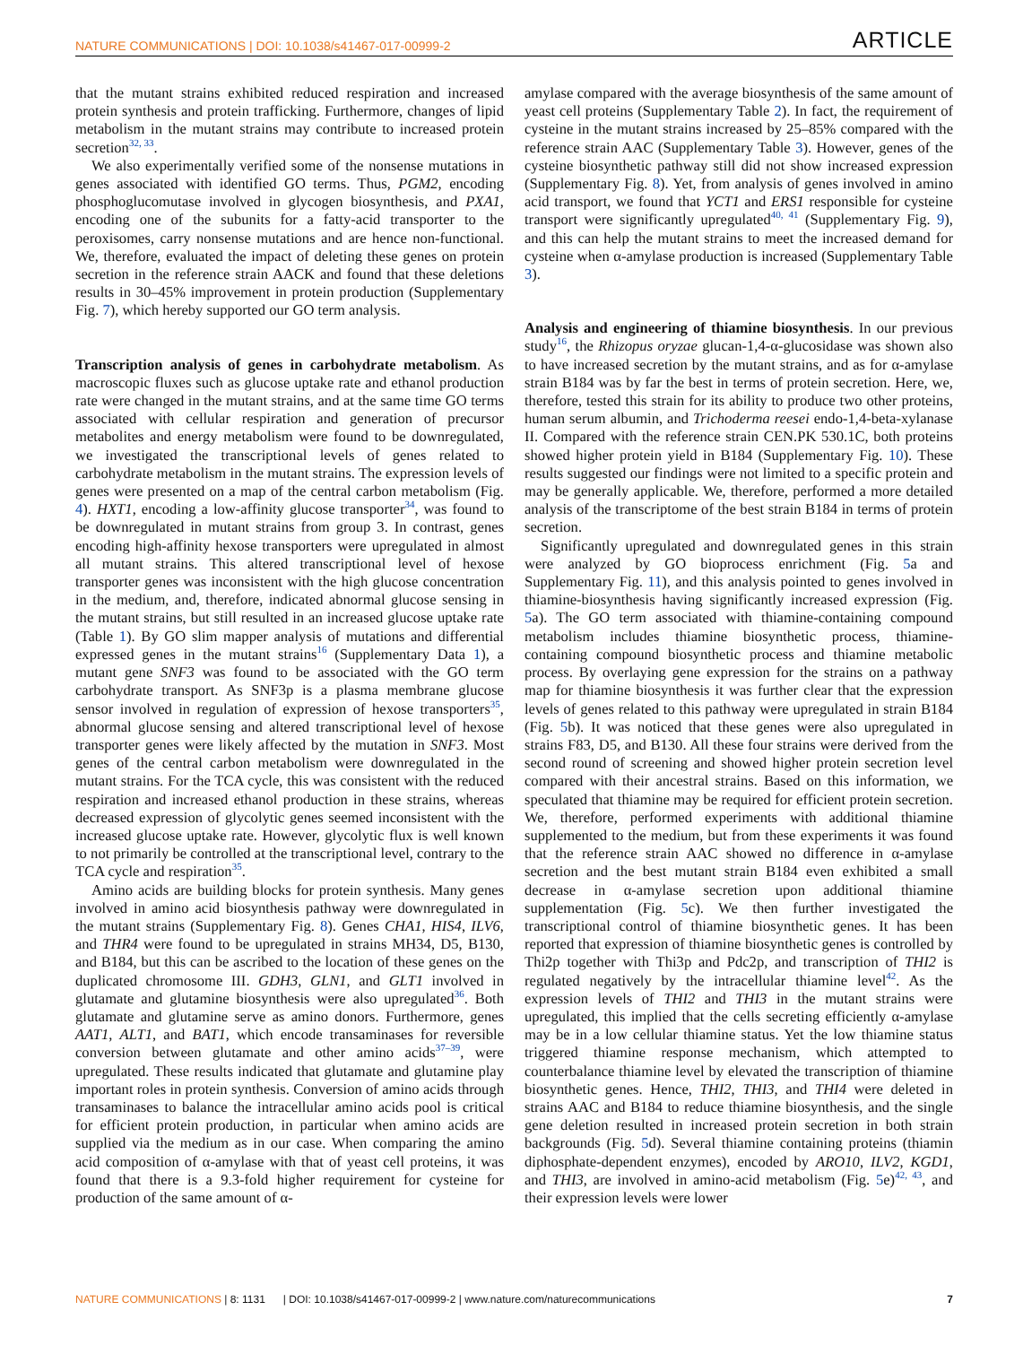NATURE COMMUNICATIONS | DOI: 10.1038/s41467-017-00999-2 ARTICLE
that the mutant strains exhibited reduced respiration and increased protein synthesis and protein trafficking. Furthermore, changes of lipid metabolism in the mutant strains may contribute to increased protein secretion<sup>32, 33</sup>.
We also experimentally verified some of the nonsense mutations in genes associated with identified GO terms. Thus, PGM2, encoding phosphoglucomutase involved in glycogen biosynthesis, and PXA1, encoding one of the subunits for a fatty-acid transporter to the peroxisomes, carry nonsense mutations and are hence non-functional. We, therefore, evaluated the impact of deleting these genes on protein secretion in the reference strain AACK and found that these deletions results in 30–45% improvement in protein production (Supplementary Fig. 7), which hereby supported our GO term analysis.
Transcription analysis of genes in carbohydrate metabolism
. As macroscopic fluxes such as glucose uptake rate and ethanol production rate were changed in the mutant strains, and at the same time GO terms associated with cellular respiration and generation of precursor metabolites and energy metabolism were found to be downregulated, we investigated the transcriptional levels of genes related to carbohydrate metabolism in the mutant strains. The expression levels of genes were presented on a map of the central carbon metabolism (Fig. 4). HXT1, encoding a low-affinity glucose transporter<sup>34</sup>, was found to be downregulated in mutant strains from group 3. In contrast, genes encoding high-affinity hexose transporters were upregulated in almost all mutant strains. This altered transcriptional level of hexose transporter genes was inconsistent with the high glucose concentration in the medium, and, therefore, indicated abnormal glucose sensing in the mutant strains, but still resulted in an increased glucose uptake rate (Table 1). By GO slim mapper analysis of mutations and differential expressed genes in the mutant strains<sup>16</sup> (Supplementary Data 1), a mutant gene SNF3 was found to be associated with the GO term carbohydrate transport. As SNF3p is a plasma membrane glucose sensor involved in regulation of expression of hexose transporters<sup>35</sup>, abnormal glucose sensing and altered transcriptional level of hexose transporter genes were likely affected by the mutation in SNF3. Most genes of the central carbon metabolism were downregulated in the mutant strains. For the TCA cycle, this was consistent with the reduced respiration and increased ethanol production in these strains, whereas decreased expression of glycolytic genes seemed inconsistent with the increased glucose uptake rate. However, glycolytic flux is well known to not primarily be controlled at the transcriptional level, contrary to the TCA cycle and respiration<sup>35</sup>.
Amino acids are building blocks for protein synthesis. Many genes involved in amino acid biosynthesis pathway were downregulated in the mutant strains (Supplementary Fig. 8). Genes CHA1, HIS4, ILV6, and THR4 were found to be upregulated in strains MH34, D5, B130, and B184, but this can be ascribed to the location of these genes on the duplicated chromosome III. GDH3, GLN1, and GLT1 involved in glutamate and glutamine biosynthesis were also upregulated<sup>36</sup>. Both glutamate and glutamine serve as amino donors. Furthermore, genes AAT1, ALT1, and BAT1, which encode transaminases for reversible conversion between glutamate and other amino acids<sup>37–39</sup>, were upregulated. These results indicated that glutamate and glutamine play important roles in protein synthesis. Conversion of amino acids through transaminases to balance the intracellular amino acids pool is critical for efficient protein production, in particular when amino acids are supplied via the medium as in our case. When comparing the amino acid composition of α-amylase with that of yeast cell proteins, it was found that there is a 9.3-fold higher requirement for cysteine for production of the same amount of α-
amylase compared with the average biosynthesis of the same amount of yeast cell proteins (Supplementary Table 2). In fact, the requirement of cysteine in the mutant strains increased by 25–85% compared with the reference strain AAC (Supplementary Table 3). However, genes of the cysteine biosynthetic pathway still did not show increased expression (Supplementary Fig. 8). Yet, from analysis of genes involved in amino acid transport, we found that YCT1 and ERS1 responsible for cysteine transport were significantly upregulated<sup>40, 41</sup> (Supplementary Fig. 9), and this can help the mutant strains to meet the increased demand for cysteine when α-amylase production is increased (Supplementary Table 3).
Analysis and engineering of thiamine biosynthesis
. In our previous study<sup>16</sup>, the Rhizopus oryzae glucan-1,4-α-glucosidase was shown also to have increased secretion by the mutant strains, and as for α-amylase strain B184 was by far the best in terms of protein secretion. Here, we, therefore, tested this strain for its ability to produce two other proteins, human serum albumin, and Trichoderma reesei endo-1,4-beta-xylanase II. Compared with the reference strain CEN.PK 530.1C, both proteins showed higher protein yield in B184 (Supplementary Fig. 10). These results suggested our findings were not limited to a specific protein and may be generally applicable. We, therefore, performed a more detailed analysis of the transcriptome of the best strain B184 in terms of protein secretion.
Significantly upregulated and downregulated genes in this strain were analyzed by GO bioprocess enrichment (Fig. 5a and Supplementary Fig. 11), and this analysis pointed to genes involved in thiamine-biosynthesis having significantly increased expression (Fig. 5a). The GO term associated with thiamine-containing compound metabolism includes thiamine biosynthetic process, thiamine-containing compound biosynthetic process and thiamine metabolic process. By overlaying gene expression for the strains on a pathway map for thiamine biosynthesis it was further clear that the expression levels of genes related to this pathway were upregulated in strain B184 (Fig. 5b). It was noticed that these genes were also upregulated in strains F83, D5, and B130. All these four strains were derived from the second round of screening and showed higher protein secretion level compared with their ancestral strains. Based on this information, we speculated that thiamine may be required for efficient protein secretion. We, therefore, performed experiments with additional thiamine supplemented to the medium, but from these experiments it was found that the reference strain AAC showed no difference in α-amylase secretion and the best mutant strain B184 even exhibited a small decrease in α-amylase secretion upon additional thiamine supplementation (Fig. 5c). We then further investigated the transcriptional control of thiamine biosynthetic genes. It has been reported that expression of thiamine biosynthetic genes is controlled by Thi2p together with Thi3p and Pdc2p, and transcription of THI2 is regulated negatively by the intracellular thiamine level<sup>42</sup>. As the expression levels of THI2 and THI3 in the mutant strains were upregulated, this implied that the cells secreting efficiently α-amylase may be in a low cellular thiamine status. Yet the low thiamine status triggered thiamine response mechanism, which attempted to counterbalance thiamine level by elevated the transcription of thiamine biosynthetic genes. Hence, THI2, THI3, and THI4 were deleted in strains AAC and B184 to reduce thiamine biosynthesis, and the single gene deletion resulted in increased protein secretion in both strain backgrounds (Fig. 5d). Several thiamine containing proteins (thiamin diphosphate-dependent enzymes), encoded by ARO10, ILV2, KGD1, and THI3, are involved in amino-acid metabolism (Fig. 5e)<sup>42, 43</sup>, and their expression levels were lower
NATURE COMMUNICATIONS | 8: 1131 | DOI: 10.1038/s41467-017-00999-2 | www.nature.com/naturecommunications 7